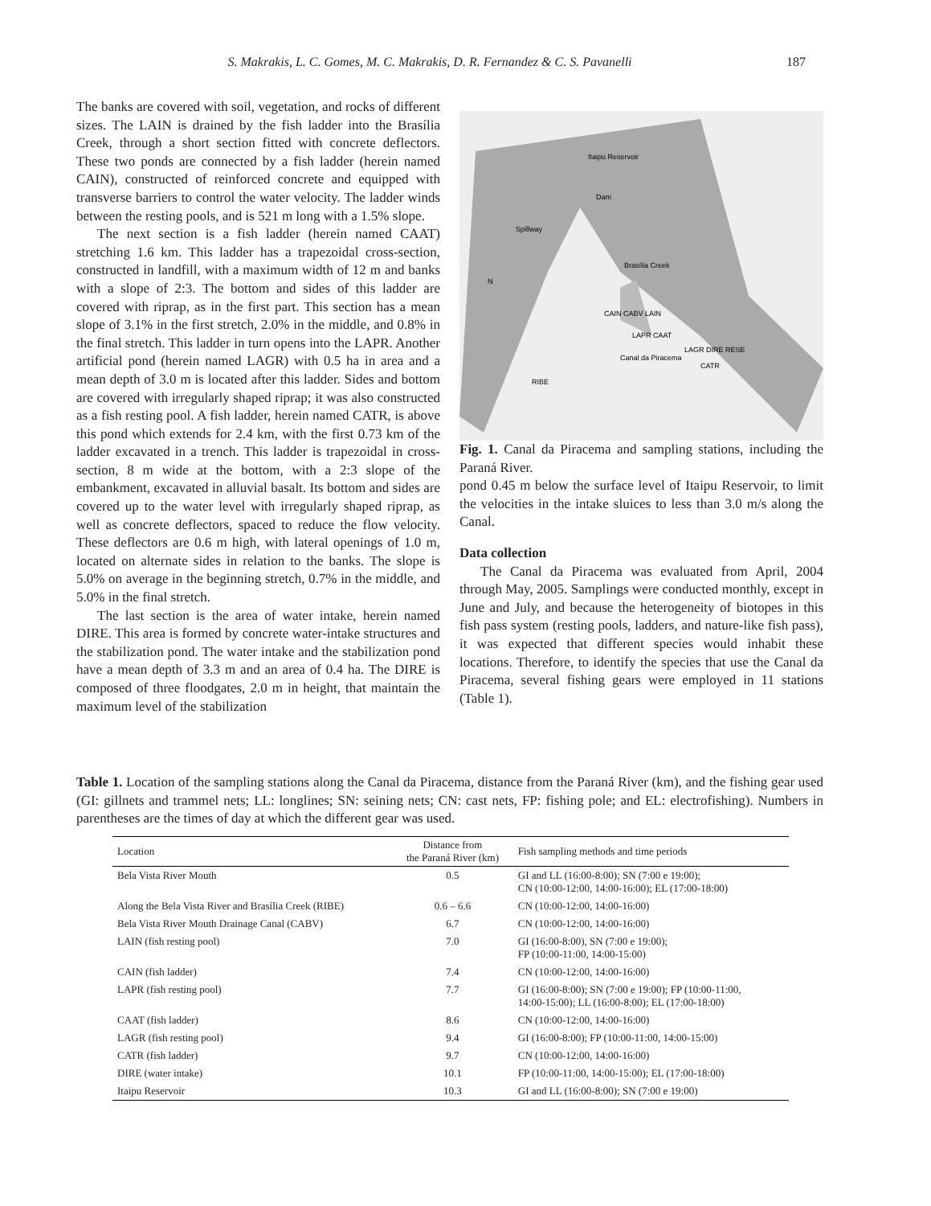S. Makrakis, L. C. Gomes, M. C. Makrakis, D. R. Fernandez & C. S. Pavanelli 187
The banks are covered with soil, vegetation, and rocks of different sizes. The LAIN is drained by the fish ladder into the Brasília Creek, through a short section fitted with concrete deflectors. These two ponds are connected by a fish ladder (herein named CAIN), constructed of reinforced concrete and equipped with transverse barriers to control the water velocity. The ladder winds between the resting pools, and is 521 m long with a 1.5% slope.
The next section is a fish ladder (herein named CAAT) stretching 1.6 km. This ladder has a trapezoidal cross-section, constructed in landfill, with a maximum width of 12 m and banks with a slope of 2:3. The bottom and sides of this ladder are covered with riprap, as in the first part. This section has a mean slope of 3.1% in the first stretch, 2.0% in the middle, and 0.8% in the final stretch. This ladder in turn opens into the LAPR. Another artificial pond (herein named LAGR) with 0.5 ha in area and a mean depth of 3.0 m is located after this ladder. Sides and bottom are covered with irregularly shaped riprap; it was also constructed as a fish resting pool. A fish ladder, herein named CATR, is above this pond which extends for 2.4 km, with the first 0.73 km of the ladder excavated in a trench. This ladder is trapezoidal in cross-section, 8 m wide at the bottom, with a 2:3 slope of the embankment, excavated in alluvial basalt. Its bottom and sides are covered up to the water level with irregularly shaped riprap, as well as concrete deflectors, spaced to reduce the flow velocity. These deflectors are 0.6 m high, with lateral openings of 1.0 m, located on alternate sides in relation to the banks. The slope is 5.0% on average in the beginning stretch, 0.7% in the middle, and 5.0% in the final stretch.
The last section is the area of water intake, herein named DIRE. This area is formed by concrete water-intake structures and the stabilization pond. The water intake and the stabilization pond have a mean depth of 3.3 m and an area of 0.4 ha. The DIRE is composed of three floodgates, 2.0 m in height, that maintain the maximum level of the stabilization
Itaipu Reservoir
Dam
Spillway
Brasília Creek
Canal da Piracema
RIBE
CAIN CABV LAIN
LAPR CAAT
LAGR DIRE RESE
CATR
N
Fig. 1. Canal da Piracema and sampling stations, including the Paraná River.
pond 0.45 m below the surface level of Itaipu Reservoir, to limit the velocities in the intake sluices to less than 3.0 m/s along the Canal.
Data collection
The Canal da Piracema was evaluated from April, 2004 through May, 2005. Samplings were conducted monthly, except in June and July, and because the heterogeneity of biotopes in this fish pass system (resting pools, ladders, and nature-like fish pass), it was expected that different species would inhabit these locations. Therefore, to identify the species that use the Canal da Piracema, several fishing gears were employed in 11 stations (Table 1).
Table 1. Location of the sampling stations along the Canal da Piracema, distance from the Paraná River (km), and the fishing gear used (GI: gillnets and trammel nets; LL: longlines; SN: seining nets; CN: cast nets, FP: fishing pole; and EL: electrofishing). Numbers in parentheses are the times of day at which the different gear was used.
| Location | Distance from the Paraná River (km) | Fish sampling methods and time periods |
| --- | --- | --- |
| Bela Vista River Mouth | 0.5 | GI and LL (16:00-8:00); SN (7:00 e 19:00); CN (10:00-12:00, 14:00-16:00); EL (17:00-18:00) |
| Along the Bela Vista River and Brasília Creek (RIBE) | 0.6 – 6.6 | CN (10:00-12:00, 14:00-16:00) |
| Bela Vista River Mouth Drainage Canal (CABV) | 6.7 | CN (10:00-12:00, 14:00-16:00) |
| LAIN (fish resting pool) | 7.0 | GI (16:00-8:00), SN (7:00 e 19:00); FP (10:00-11:00, 14:00-15:00) |
| CAIN (fish ladder) | 7.4 | CN (10:00-12:00, 14:00-16:00) |
| LAPR (fish resting pool) | 7.7 | GI (16:00-8:00); SN (7:00 e 19:00); FP (10:00-11:00, 14:00-15:00); LL (16:00-8:00); EL (17:00-18:00) |
| CAAT (fish ladder) | 8.6 | CN (10:00-12:00, 14:00-16:00) |
| LAGR (fish resting pool) | 9.4 | GI (16:00-8:00); FP (10:00-11:00, 14:00-15:00) |
| CATR (fish ladder) | 9.7 | CN (10:00-12:00, 14:00-16:00) |
| DIRE (water intake) | 10.1 | FP (10:00-11:00, 14:00-15:00); EL (17:00-18:00) |
| Itaipu Reservoir | 10.3 | GI and LL (16:00-8:00); SN (7:00 e 19:00) |